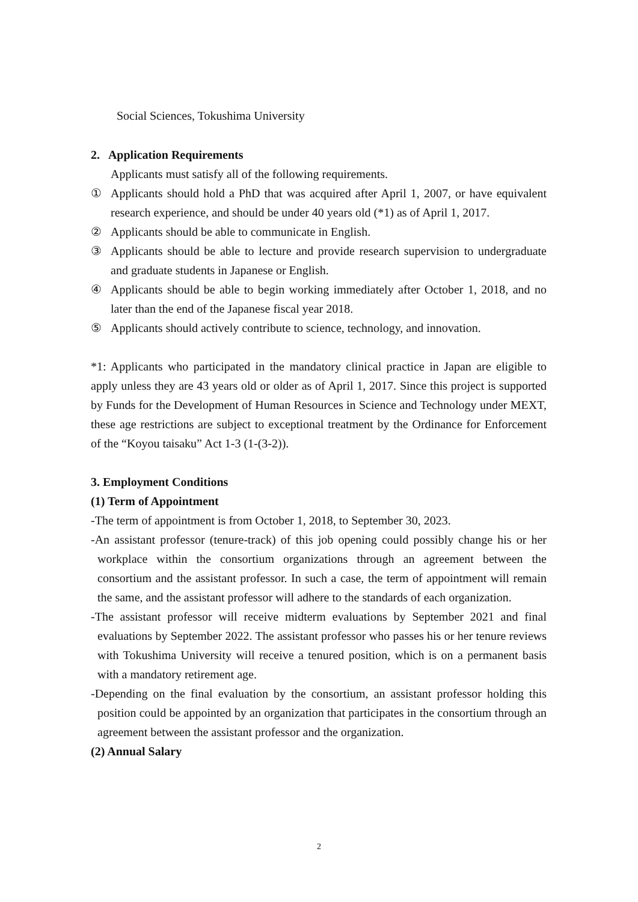Social Sciences, Tokushima University
2. Application Requirements
Applicants must satisfy all of the following requirements.
① Applicants should hold a PhD that was acquired after April 1, 2007, or have equivalent research experience, and should be under 40 years old (*1) as of April 1, 2017.
② Applicants should be able to communicate in English.
③ Applicants should be able to lecture and provide research supervision to undergraduate and graduate students in Japanese or English.
④ Applicants should be able to begin working immediately after October 1, 2018, and no later than the end of the Japanese fiscal year 2018.
⑤ Applicants should actively contribute to science, technology, and innovation.
*1: Applicants who participated in the mandatory clinical practice in Japan are eligible to apply unless they are 43 years old or older as of April 1, 2017. Since this project is supported by Funds for the Development of Human Resources in Science and Technology under MEXT, these age restrictions are subject to exceptional treatment by the Ordinance for Enforcement of the “Koyou taisaku” Act 1-3 (1-(3-2)).
3. Employment Conditions
(1) Term of Appointment
-The term of appointment is from October 1, 2018, to September 30, 2023.
-An assistant professor (tenure-track) of this job opening could possibly change his or her workplace within the consortium organizations through an agreement between the consortium and the assistant professor. In such a case, the term of appointment will remain the same, and the assistant professor will adhere to the standards of each organization.
-The assistant professor will receive midterm evaluations by September 2021 and final evaluations by September 2022. The assistant professor who passes his or her tenure reviews with Tokushima University will receive a tenured position, which is on a permanent basis with a mandatory retirement age.
-Depending on the final evaluation by the consortium, an assistant professor holding this position could be appointed by an organization that participates in the consortium through an agreement between the assistant professor and the organization.
(2) Annual Salary
2